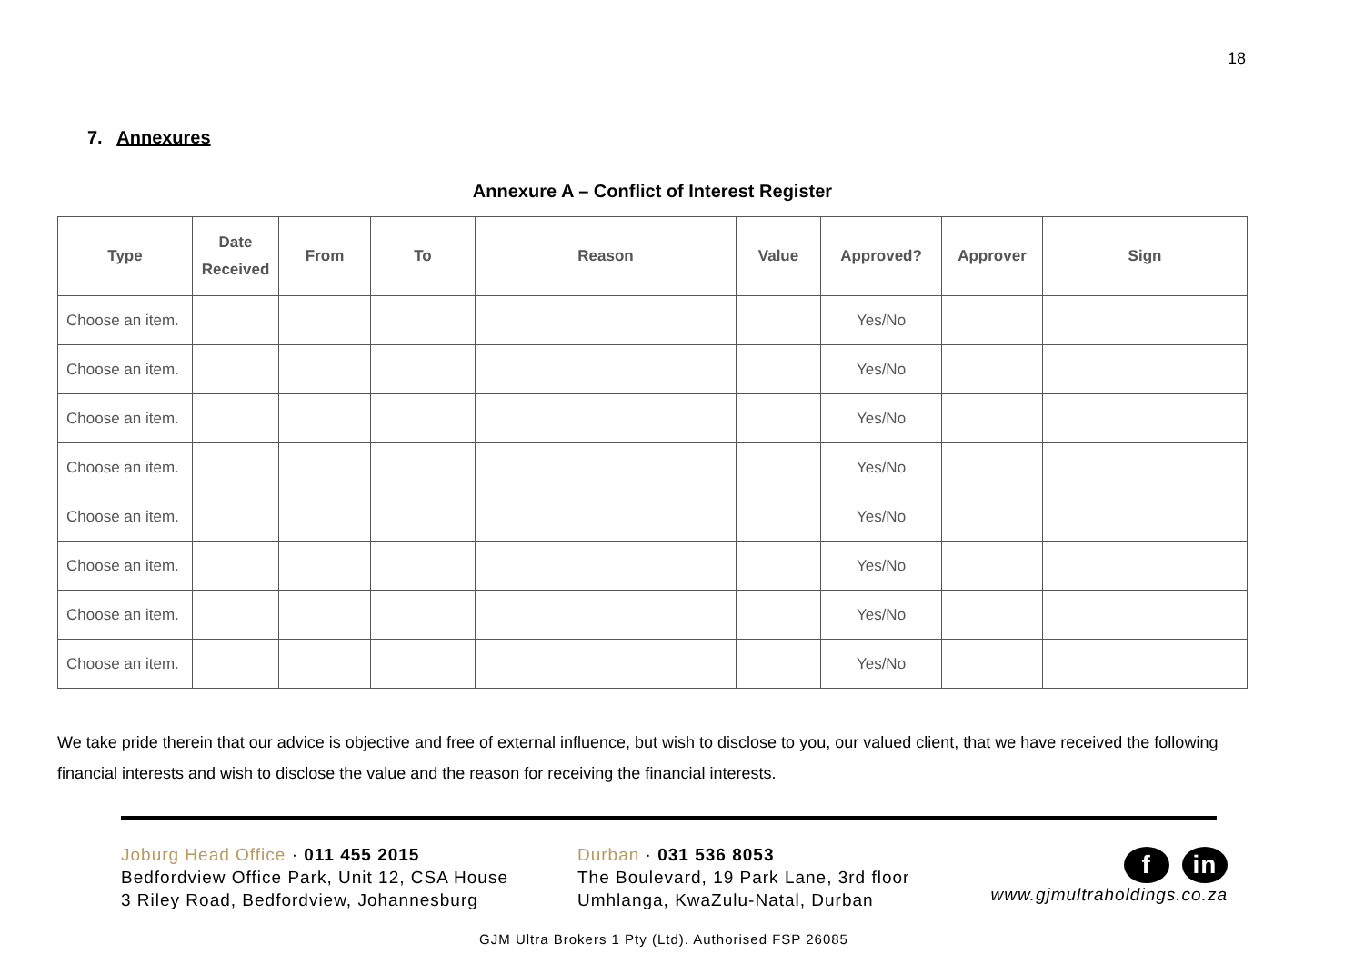18
7. Annexures
Annexure A – Conflict of Interest Register
| Type | Date Received | From | To | Reason | Value | Approved? | Approver | Sign |
| --- | --- | --- | --- | --- | --- | --- | --- | --- |
| Choose an item. | | | | | | Yes/No | | |
| Choose an item. | | | | | | Yes/No | | |
| Choose an item. | | | | | | Yes/No | | |
| Choose an item. | | | | | | Yes/No | | |
| Choose an item. | | | | | | Yes/No | | |
| Choose an item. | | | | | | Yes/No | | |
| Choose an item. | | | | | | Yes/No | | |
| Choose an item. | | | | | | Yes/No | | |
We take pride therein that our advice is objective and free of external influence, but wish to disclose to you, our valued client, that we have received the following financial interests and wish to disclose the value and the reason for receiving the financial interests.
Joburg Head Office · 011 455 2015
Bedfordview Office Park, Unit 12, CSA House
3 Riley Road, Bedfordview, Johannesburg
Durban · 031 536 8053
The Boulevard, 19 Park Lane, 3rd floor
Umhlanga, KwaZulu-Natal, Durban
f in
www.gjmultraholdings.co.za
GJM Ultra Brokers 1 Pty (Ltd). Authorised FSP 26085